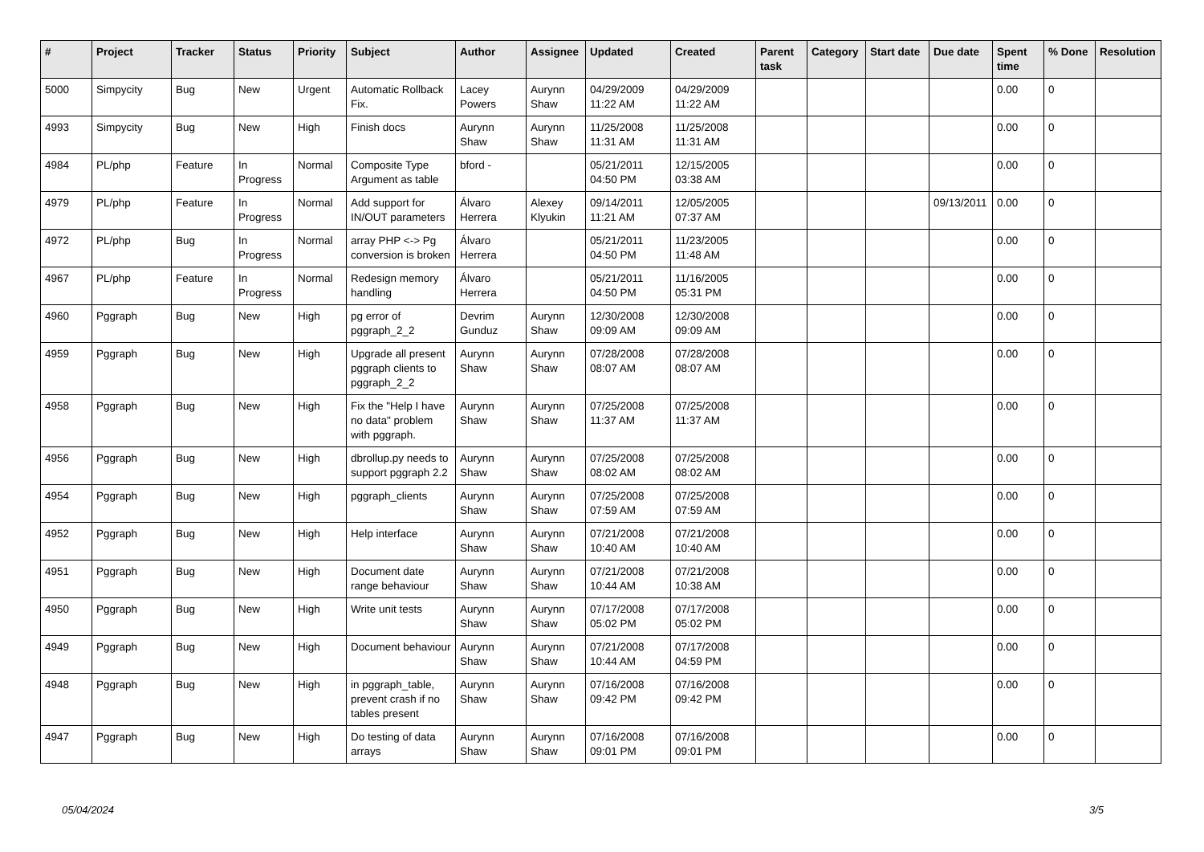| # | Project | Tracker | Status | Priority | Subject | Author | Assignee | Updated | Created | Parent task | Category | Start date | Due date | Spent time | % Done | Resolution |
| --- | --- | --- | --- | --- | --- | --- | --- | --- | --- | --- | --- | --- | --- | --- | --- | --- |
| 5000 | Simpycity | Bug | New | Urgent | Automatic Rollback Fix. | Lacey Powers | Aurynn Shaw | 04/29/2009 11:22 AM | 04/29/2009 11:22 AM | | | | | 0.00 | 0 | |
| 4993 | Simpycity | Bug | New | High | Finish docs | Aurynn Shaw | Aurynn Shaw | 11/25/2008 11:31 AM | 11/25/2008 11:31 AM | | | | | 0.00 | 0 | |
| 4984 | PL/php | Feature | In Progress | Normal | Composite Type Argument as table | bford - | | 05/21/2011 04:50 PM | 12/15/2005 03:38 AM | | | | | 0.00 | 0 | |
| 4979 | PL/php | Feature | In Progress | Normal | Add support for IN/OUT parameters | Álvaro Herrera | Alexey Klyukin | 09/14/2011 11:21 AM | 12/05/2005 07:37 AM | | | | 09/13/2011 | 0.00 | 0 | |
| 4972 | PL/php | Bug | In Progress | Normal | array PHP <-> Pg conversion is broken | Álvaro Herrera | | 05/21/2011 04:50 PM | 11/23/2005 11:48 AM | | | | | 0.00 | 0 | |
| 4967 | PL/php | Feature | In Progress | Normal | Redesign memory handling | Álvaro Herrera | | 05/21/2011 04:50 PM | 11/16/2005 05:31 PM | | | | | 0.00 | 0 | |
| 4960 | Pggraph | Bug | New | High | pg error of pggraph_2_2 | Devrim Gunduz | Aurynn Shaw | 12/30/2008 09:09 AM | 12/30/2008 09:09 AM | | | | | 0.00 | 0 | |
| 4959 | Pggraph | Bug | New | High | Upgrade all present pggraph clients to pggraph_2_2 | Aurynn Shaw | Aurynn Shaw | 07/28/2008 08:07 AM | 07/28/2008 08:07 AM | | | | | 0.00 | 0 | |
| 4958 | Pggraph | Bug | New | High | Fix the "Help I have no data" problem with pggraph. | Aurynn Shaw | Aurynn Shaw | 07/25/2008 11:37 AM | 07/25/2008 11:37 AM | | | | | 0.00 | 0 | |
| 4956 | Pggraph | Bug | New | High | dbrollup.py needs to support pggraph 2.2 | Aurynn Shaw | Aurynn Shaw | 07/25/2008 08:02 AM | 07/25/2008 08:02 AM | | | | | 0.00 | 0 | |
| 4954 | Pggraph | Bug | New | High | pggraph_clients | Aurynn Shaw | Aurynn Shaw | 07/25/2008 07:59 AM | 07/25/2008 07:59 AM | | | | | 0.00 | 0 | |
| 4952 | Pggraph | Bug | New | High | Help interface | Aurynn Shaw | Aurynn Shaw | 07/21/2008 10:40 AM | 07/21/2008 10:40 AM | | | | | 0.00 | 0 | |
| 4951 | Pggraph | Bug | New | High | Document date range behaviour | Aurynn Shaw | Aurynn Shaw | 07/21/2008 10:44 AM | 07/21/2008 10:38 AM | | | | | 0.00 | 0 | |
| 4950 | Pggraph | Bug | New | High | Write unit tests | Aurynn Shaw | Aurynn Shaw | 07/17/2008 05:02 PM | 07/17/2008 05:02 PM | | | | | 0.00 | 0 | |
| 4949 | Pggraph | Bug | New | High | Document behaviour | Aurynn Shaw | Aurynn Shaw | 07/21/2008 10:44 AM | 07/17/2008 04:59 PM | | | | | 0.00 | 0 | |
| 4948 | Pggraph | Bug | New | High | in pggraph_table, prevent crash if no tables present | Aurynn Shaw | Aurynn Shaw | 07/16/2008 09:42 PM | 07/16/2008 09:42 PM | | | | | 0.00 | 0 | |
| 4947 | Pggraph | Bug | New | High | Do testing of data arrays | Aurynn Shaw | Aurynn Shaw | 07/16/2008 09:01 PM | 07/16/2008 09:01 PM | | | | | 0.00 | 0 | |
05/04/2024 3/5